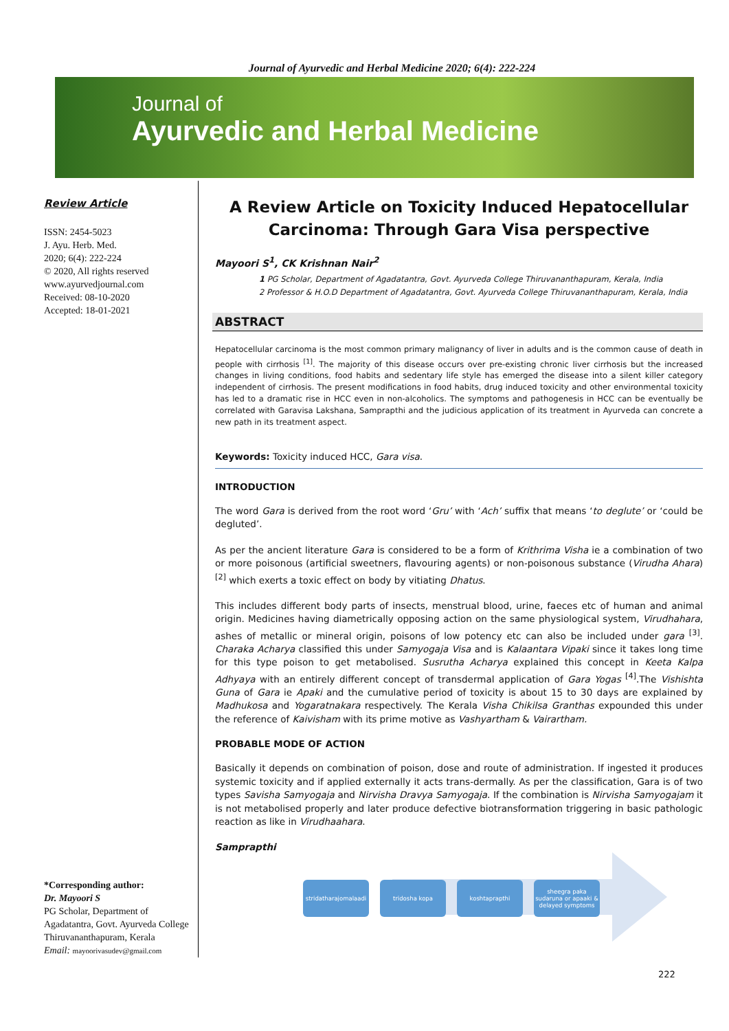Journal of Ayurvedic and Herbal Medicine 2020; 6(4): 222-224
Journal of
Ayurvedic and Herbal Medicine
Review Article
ISSN: 2454-5023
J. Ayu. Herb. Med.
2020; 6(4): 222-224
© 2020, All rights reserved
www.ayurvedjournal.com
Received: 08-10-2020
Accepted: 18-01-2021
*Corresponding author:
Dr. Mayoori S
PG Scholar, Department of Agadatantra, Govt. Ayurveda College Thiruvananthapuram, Kerala
Email: mayoorivasudev@gmail.com
A Review Article on Toxicity Induced Hepatocellular Carcinoma: Through Gara Visa perspective
Mayoori S<sup>1</sup>, CK Krishnan Nair<sup>2</sup>
1 PG Scholar, Department of Agadatantra, Govt. Ayurveda College Thiruvananthapuram, Kerala, India
2 Professor & H.O.D Department of Agadatantra, Govt. Ayurveda College Thiruvananthapuram, Kerala, India
ABSTRACT
Hepatocellular carcinoma is the most common primary malignancy of liver in adults and is the common cause of death in people with cirrhosis <sup>[1]</sup>. The majority of this disease occurs over pre-existing chronic liver cirrhosis but the increased changes in living conditions, food habits and sedentary life style has emerged the disease into a silent killer category independent of cirrhosis. The present modifications in food habits, drug induced toxicity and other environmental toxicity has led to a dramatic rise in HCC even in non-alcoholics. The symptoms and pathogenesis in HCC can be eventually be correlated with Garavisa Lakshana, Samprapthi and the judicious application of its treatment in Ayurveda can concrete a new path in its treatment aspect.
Keywords: Toxicity induced HCC, Gara visa.
INTRODUCTION
The word Gara is derived from the root word ‘Gru’ with ‘Ach’ suffix that means ‘to deglute’ or ‘could be degluted’.
As per the ancient literature Gara is considered to be a form of Krithrima Visha ie a combination of two or more poisonous (artificial sweetners, flavouring agents) or non-poisonous substance (Virudha Ahara) <sup>[2]</sup> which exerts a toxic effect on body by vitiating Dhatus.
This includes different body parts of insects, menstrual blood, urine, faeces etc of human and animal origin. Medicines having diametrically opposing action on the same physiological system, Virudhahara, ashes of metallic or mineral origin, poisons of low potency etc can also be included under gara <sup>[3]</sup>. Charaka Acharya classified this under Samyogaja Visa and is Kalaantara Vipaki since it takes long time for this type poison to get metabolised. Susrutha Acharya explained this concept in Keeta Kalpa Adhyaya with an entirely different concept of transdermal application of Gara Yogas <sup>[4]</sup>.The Vishishta Guna of Gara ie Apaki and the cumulative period of toxicity is about 15 to 30 days are explained by Madhukosa and Yogaratnakara respectively. The Kerala Visha Chikilsa Granthas expounded this under the reference of Kaivisham with its prime motive as Vashyartham & Vairartham.
PROBABLE MODE OF ACTION
Basically it depends on combination of poison, dose and route of administration. If ingested it produces systemic toxicity and if applied externally it acts trans-dermally. As per the classification, Gara is of two types Savisha Samyogaja and Nirvisha Dravya Samyogaja. If the combination is Nirvisha Samyogajam it is not metabolised properly and later produce defective biotransformation triggering in basic pathologic reaction as like in Virudhaahara.
Samprapthi
stridatharajomalaadi
tridosha kopa koshtaprapthi sheegra paka sudaruna or apaaki & delayed symptoms
222